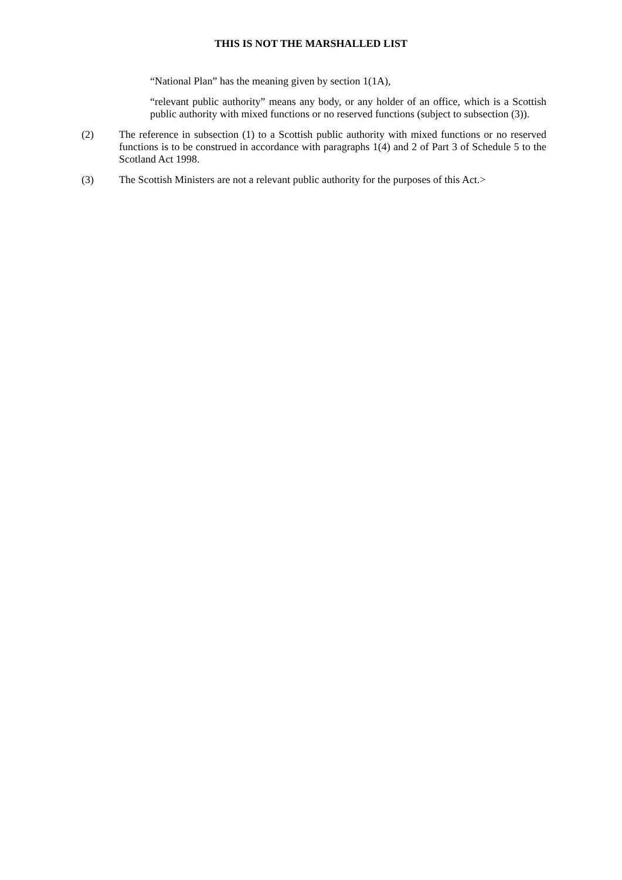THIS IS NOT THE MARSHALLED LIST
“National Plan” has the meaning given by section 1(1A),
“relevant public authority” means any body, or any holder of an office, which is a Scottish public authority with mixed functions or no reserved functions (subject to subsection (3)).
(2) The reference in subsection (1) to a Scottish public authority with mixed functions or no reserved functions is to be construed in accordance with paragraphs 1(4) and 2 of Part 3 of Schedule 5 to the Scotland Act 1998.
(3) The Scottish Ministers are not a relevant public authority for the purposes of this Act.>